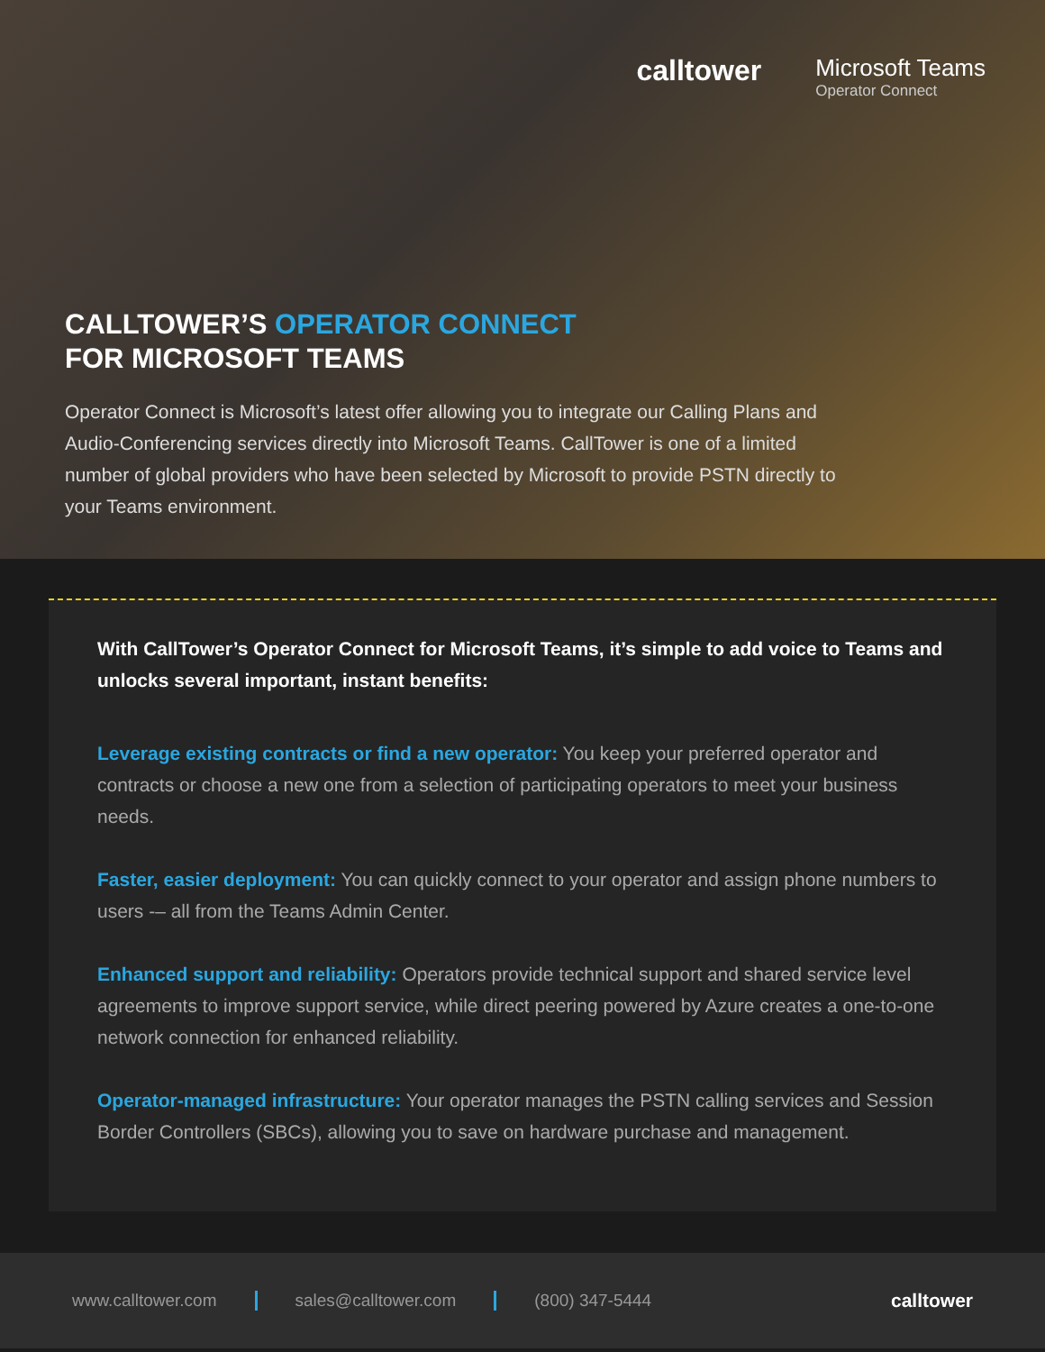calltower
Microsoft Teams
Operator Connect
CALLTOWER’S OPERATOR CONNECT
FOR MICROSOFT TEAMS
Operator Connect is Microsoft’s latest offer allowing you to integrate our Calling Plans and Audio-Conferencing services directly into Microsoft Teams. CallTower is one of a limited number of global providers who have been selected by Microsoft to provide PSTN directly to your Teams environment.
With CallTower’s Operator Connect for Microsoft Teams, it’s simple to add voice to Teams and unlocks several important, instant benefits:
Leverage existing contracts or find a new operator: You keep your preferred operator and contracts or choose a new one from a selection of participating operators to meet your business needs.
Faster, easier deployment: You can quickly connect to your operator and assign phone numbers to users -– all from the Teams Admin Center.
Enhanced support and reliability: Operators provide technical support and shared service level agreements to improve support service, while direct peering powered by Azure creates a one-to-one network connection for enhanced reliability.
Operator-managed infrastructure: Your operator manages the PSTN calling services and Session Border Controllers (SBCs), allowing you to save on hardware purchase and management.
www.calltower.com sales@calltower.com (800) 347-5444 calltower